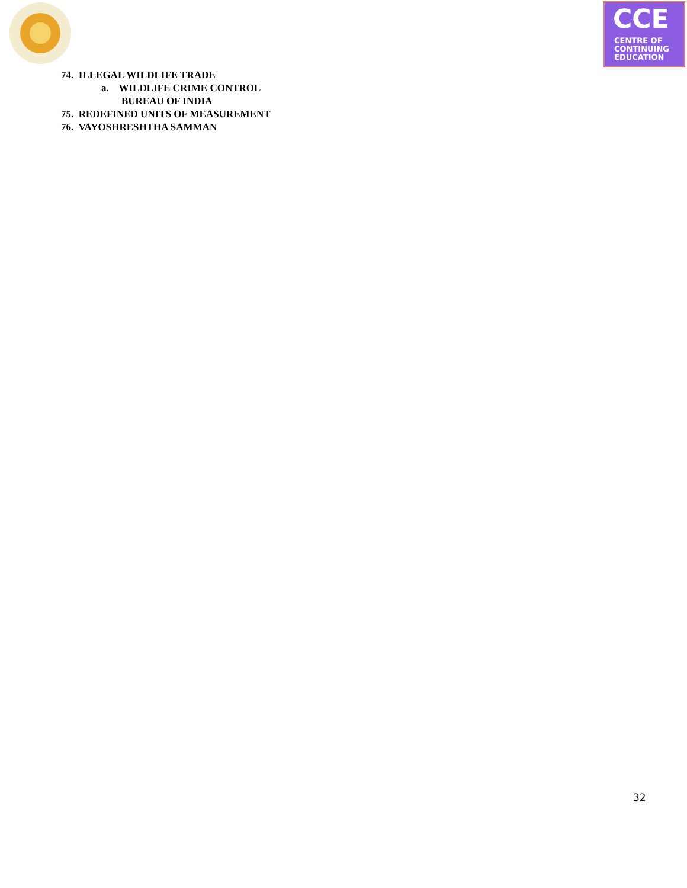CCE
CENTRE OF
CONTINUING
EDUCATION
74. ILLEGAL WILDLIFE TRADE
a. WILDLIFE CRIME CONTROL
BUREAU OF INDIA
75. REDEFINED UNITS OF MEASUREMENT
76. VAYOSHRESHTHA SAMMAN
32